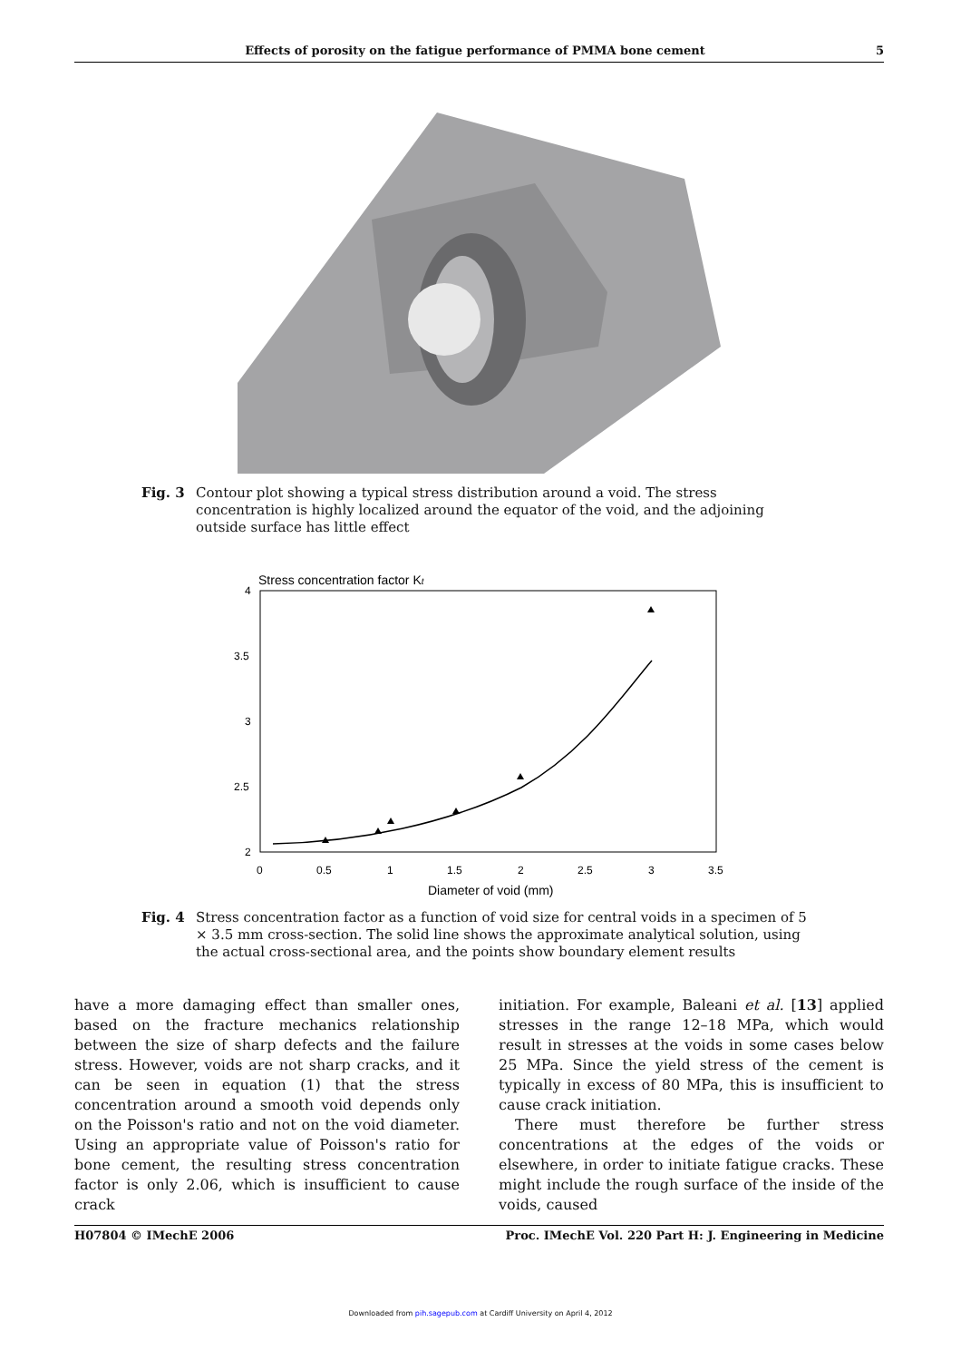Effects of porosity on the fatigue performance of PMMA bone cement 5
Fig. 3 Contour plot showing a typical stress distribution around a void. The stress concentration is highly localized around the equator of the void, and the adjoining outside surface has little effect
Stress concentration factor Kt
4
3.5
3
2.5
2
0
0.5
1
1.5
2
2.5
3
3.5
Diameter of void (mm)
Fig. 4 Stress concentration factor as a function of void size for central voids in a specimen of 5 × 3.5 mm cross-section. The solid line shows the approximate analytical solution, using the actual cross-sectional area, and the points show boundary element results
have a more damaging effect than smaller ones, based on the fracture mechanics relationship between the size of sharp defects and the failure stress. However, voids are not sharp cracks, and it can be seen in equation (1) that the stress concentration around a smooth void depends only on the Poisson's ratio and not on the void diameter. Using an appropriate value of Poisson's ratio for bone cement, the resulting stress concentration factor is only 2.06, which is insufficient to cause crack
initiation. For example, Baleani et al. [13] applied stresses in the range 12–18 MPa, which would result in stresses at the voids in some cases below 25 MPa. Since the yield stress of the cement is typically in excess of 80 MPa, this is insufficient to cause crack initiation.
There must therefore be further stress concentrations at the edges of the voids or elsewhere, in order to initiate fatigue cracks. These might include the rough surface of the inside of the voids, caused
H07804 © IMechE 2006 Proc. IMechE Vol. 220 Part H: J. Engineering in Medicine
Downloaded from pih.sagepub.com at Cardiff University on April 4, 2012